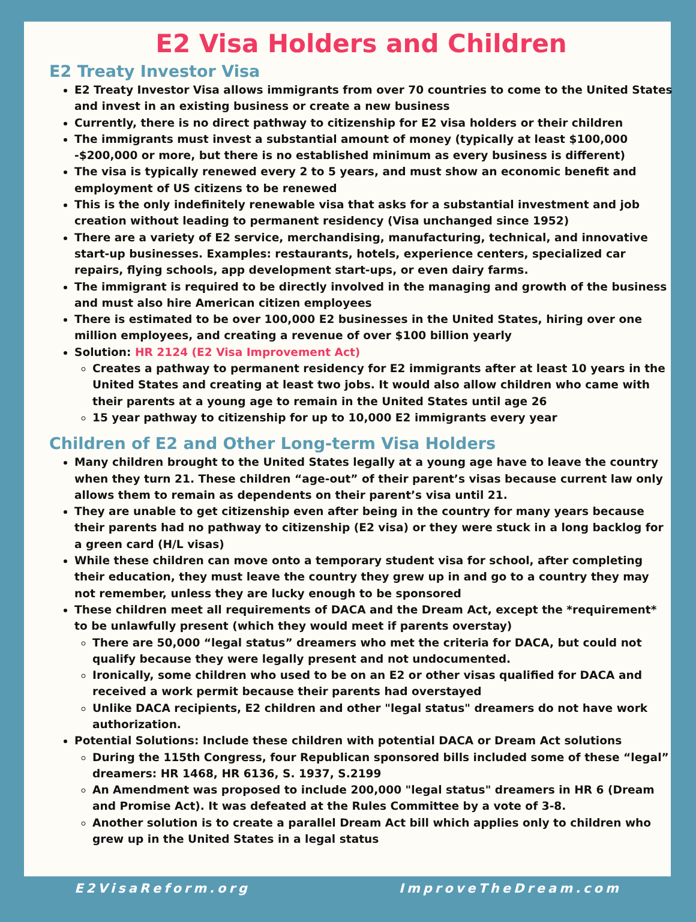E2 Visa Holders and Children
E2 Treaty Investor Visa
E2 Treaty Investor Visa allows immigrants from over 70 countries to come to the United States and invest in an existing business or create a new business
Currently, there is no direct pathway to citizenship for E2 visa holders or their children
The immigrants must invest a substantial amount of money (typically at least $100,000 -$200,000 or more, but there is no established minimum as every business is different)
The visa is typically renewed every 2 to 5 years, and must show an economic benefit and employment of US citizens to be renewed
This is the only indefinitely renewable visa that asks for a substantial investment and job creation without leading to permanent residency (Visa unchanged since 1952)
There are a variety of E2 service, merchandising, manufacturing, technical, and innovative start-up businesses. Examples: restaurants, hotels, experience centers, specialized car repairs, flying schools, app development start-ups, or even dairy farms.
The immigrant is required to be directly involved in the managing and growth of the business and must also hire American citizen employees
There is estimated to be over 100,000 E2 businesses in the United States, hiring over one million employees, and creating a revenue of over $100 billion yearly
Solution: HR 2124 (E2 Visa Improvement Act)
Creates a pathway to permanent residency for E2 immigrants after at least 10 years in the United States and creating at least two jobs. It would also allow children who came with their parents at a young age to remain in the United States until age 26
15 year pathway to citizenship for up to 10,000 E2 immigrants every year
Children of E2 and Other Long-term Visa Holders
Many children brought to the United States legally at a young age have to leave the country when they turn 21. These children “age-out” of their parent’s visas because current law only allows them to remain as dependents on their parent’s visa until 21.
They are unable to get citizenship even after being in the country for many years because their parents had no pathway to citizenship (E2 visa) or they were stuck in a long backlog for a green card (H/L visas)
While these children can move onto a temporary student visa for school, after completing their education, they must leave the country they grew up in and go to a country they may not remember, unless they are lucky enough to be sponsored
These children meet all requirements of DACA and the Dream Act, except the *requirement* to be unlawfully present (which they would meet if parents overstay)
There are 50,000 “legal status” dreamers who met the criteria for DACA, but could not qualify because they were legally present and not undocumented.
Ironically, some children who used to be on an E2 or other visas qualified for DACA and received a work permit because their parents had overstayed
Unlike DACA recipients, E2 children and other "legal status" dreamers do not have work authorization.
Potential Solutions: Include these children with potential DACA or Dream Act solutions
During the 115th Congress, four Republican sponsored bills included some of these “legal” dreamers: HR 1468, HR 6136, S. 1937, S.2199
An Amendment was proposed to include 200,000 "legal status" dreamers in HR 6 (Dream and Promise Act). It was defeated at the Rules Committee by a vote of 3-8.
Another solution is to create a parallel Dream Act bill which applies only to children who grew up in the United States in a legal status
E2VisaReform.org ImproveTheDream.com